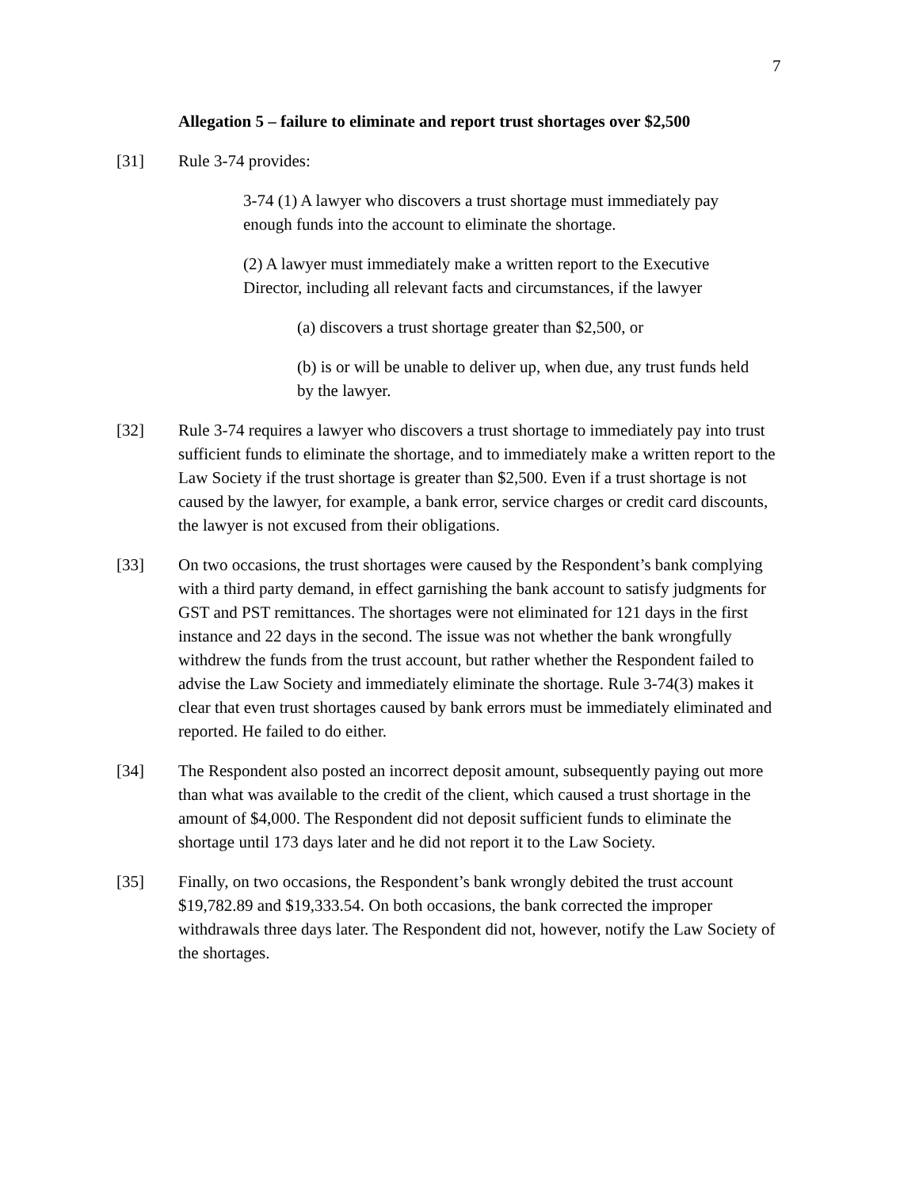7
Allegation 5 – failure to eliminate and report trust shortages over $2,500
[31] Rule 3-74 provides:
3-74 (1) A lawyer who discovers a trust shortage must immediately pay enough funds into the account to eliminate the shortage.
(2) A lawyer must immediately make a written report to the Executive Director, including all relevant facts and circumstances, if the lawyer
(a) discovers a trust shortage greater than $2,500, or
(b) is or will be unable to deliver up, when due, any trust funds held by the lawyer.
[32] Rule 3-74 requires a lawyer who discovers a trust shortage to immediately pay into trust sufficient funds to eliminate the shortage, and to immediately make a written report to the Law Society if the trust shortage is greater than $2,500. Even if a trust shortage is not caused by the lawyer, for example, a bank error, service charges or credit card discounts, the lawyer is not excused from their obligations.
[33] On two occasions, the trust shortages were caused by the Respondent’s bank complying with a third party demand, in effect garnishing the bank account to satisfy judgments for GST and PST remittances. The shortages were not eliminated for 121 days in the first instance and 22 days in the second. The issue was not whether the bank wrongfully withdrew the funds from the trust account, but rather whether the Respondent failed to advise the Law Society and immediately eliminate the shortage. Rule 3-74(3) makes it clear that even trust shortages caused by bank errors must be immediately eliminated and reported. He failed to do either.
[34] The Respondent also posted an incorrect deposit amount, subsequently paying out more than what was available to the credit of the client, which caused a trust shortage in the amount of $4,000. The Respondent did not deposit sufficient funds to eliminate the shortage until 173 days later and he did not report it to the Law Society.
[35] Finally, on two occasions, the Respondent’s bank wrongly debited the trust account $19,782.89 and $19,333.54. On both occasions, the bank corrected the improper withdrawals three days later. The Respondent did not, however, notify the Law Society of the shortages.